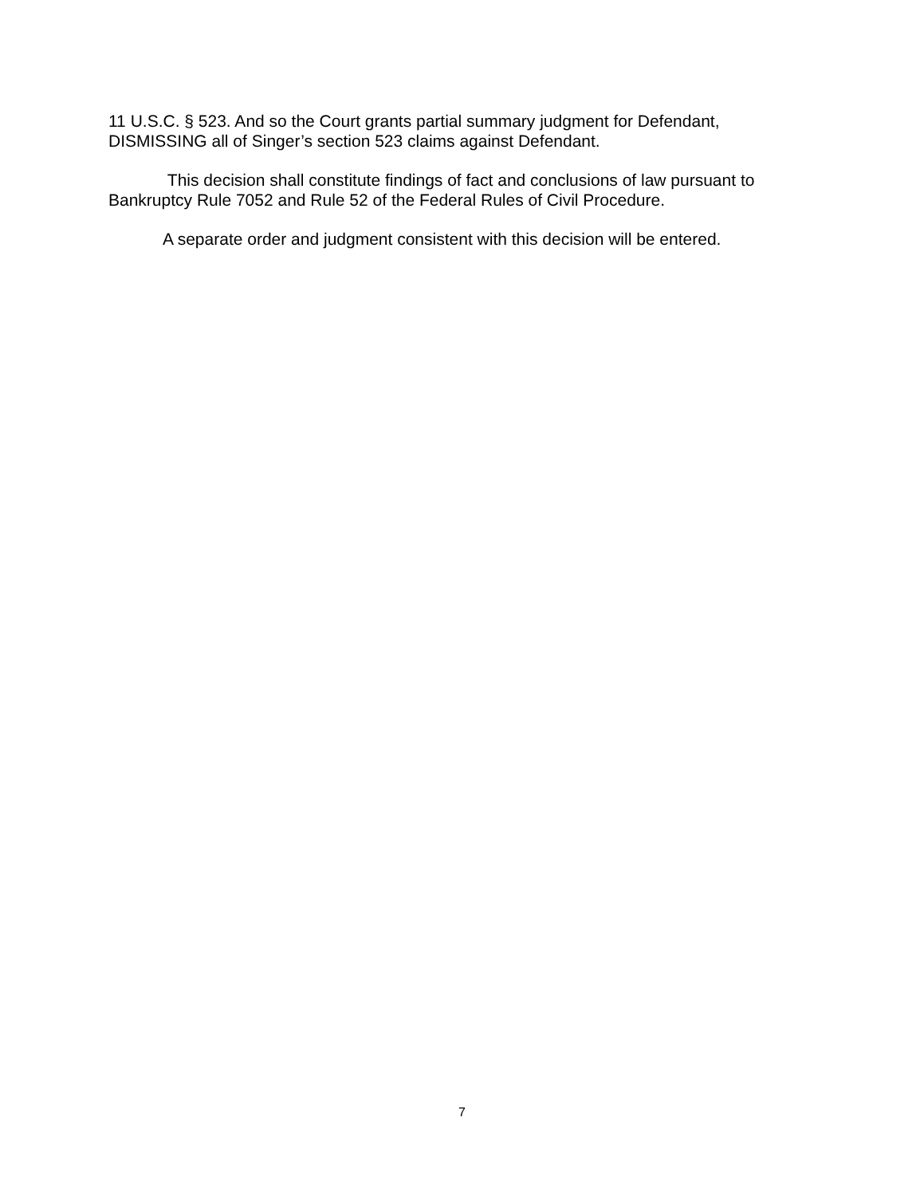11 U.S.C. § 523. And so the Court grants partial summary judgment for Defendant, DISMISSING all of Singer’s section 523 claims against Defendant.
This decision shall constitute findings of fact and conclusions of law pursuant to Bankruptcy Rule 7052 and Rule 52 of the Federal Rules of Civil Procedure.
A separate order and judgment consistent with this decision will be entered.
7